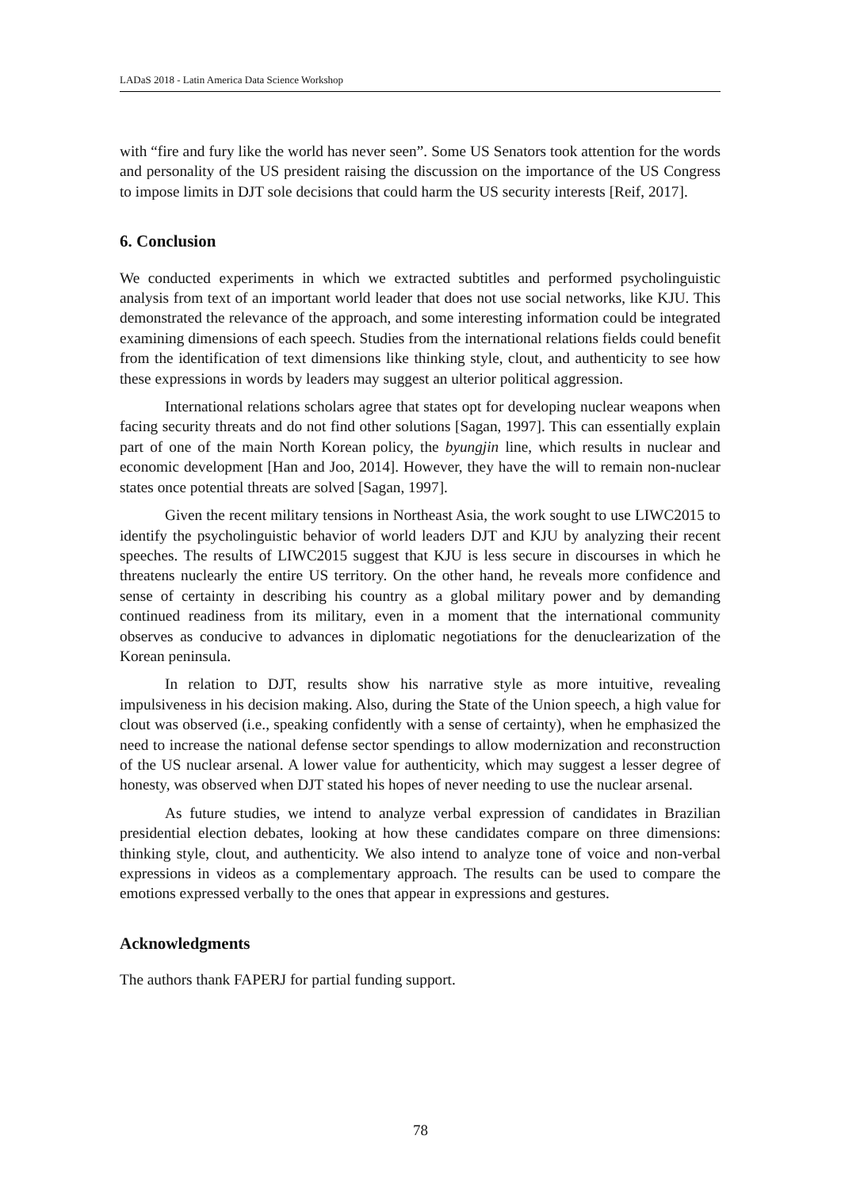LADaS 2018 - Latin America Data Science Workshop
with “fire and fury like the world has never seen”. Some US Senators took attention for the words and personality of the US president raising the discussion on the importance of the US Congress to impose limits in DJT sole decisions that could harm the US security interests [Reif, 2017].
6. Conclusion
We conducted experiments in which we extracted subtitles and performed psycholinguistic analysis from text of an important world leader that does not use social networks, like KJU. This demonstrated the relevance of the approach, and some interesting information could be integrated examining dimensions of each speech. Studies from the international relations fields could benefit from the identification of text dimensions like thinking style, clout, and authenticity to see how these expressions in words by leaders may suggest an ulterior political aggression.
International relations scholars agree that states opt for developing nuclear weapons when facing security threats and do not find other solutions [Sagan, 1997]. This can essentially explain part of one of the main North Korean policy, the byungjin line, which results in nuclear and economic development [Han and Joo, 2014]. However, they have the will to remain non-nuclear states once potential threats are solved [Sagan, 1997].
Given the recent military tensions in Northeast Asia, the work sought to use LIWC2015 to identify the psycholinguistic behavior of world leaders DJT and KJU by analyzing their recent speeches. The results of LIWC2015 suggest that KJU is less secure in discourses in which he threatens nuclearly the entire US territory. On the other hand, he reveals more confidence and sense of certainty in describing his country as a global military power and by demanding continued readiness from its military, even in a moment that the international community observes as conducive to advances in diplomatic negotiations for the denuclearization of the Korean peninsula.
In relation to DJT, results show his narrative style as more intuitive, revealing impulsiveness in his decision making. Also, during the State of the Union speech, a high value for clout was observed (i.e., speaking confidently with a sense of certainty), when he emphasized the need to increase the national defense sector spendings to allow modernization and reconstruction of the US nuclear arsenal. A lower value for authenticity, which may suggest a lesser degree of honesty, was observed when DJT stated his hopes of never needing to use the nuclear arsenal.
As future studies, we intend to analyze verbal expression of candidates in Brazilian presidential election debates, looking at how these candidates compare on three dimensions: thinking style, clout, and authenticity. We also intend to analyze tone of voice and non-verbal expressions in videos as a complementary approach. The results can be used to compare the emotions expressed verbally to the ones that appear in expressions and gestures.
Acknowledgments
The authors thank FAPERJ for partial funding support.
78